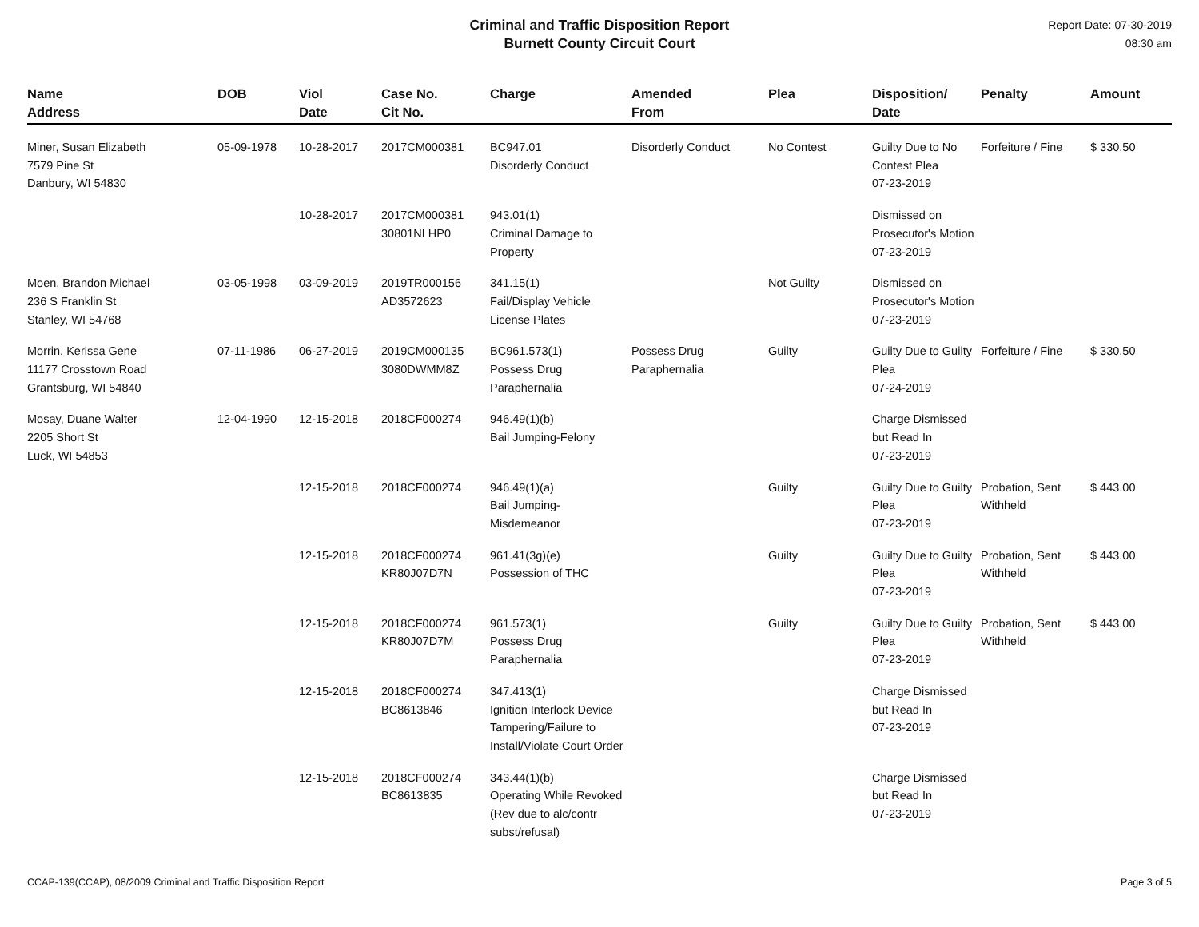Criminal and Traffic Disposition Report
Burnett County Circuit Court
Report Date: 07-30-2019
08:30 am
| Name Address | DOB | Viol Date | Case No. Cit No. | Charge | Amended From | Plea | Disposition/ Date | Penalty | Amount |
| --- | --- | --- | --- | --- | --- | --- | --- | --- | --- |
| Miner, Susan Elizabeth 7579 Pine St Danbury, WI 54830 | 05-09-1978 | 10-28-2017 | 2017CM000381 | BC947.01 Disorderly Conduct | Disorderly Conduct | No Contest | Guilty Due to No Contest Plea 07-23-2019 | Forfeiture / Fine | $ 330.50 |
| | | 10-28-2017 | 2017CM000381 30801NLHP0 | 943.01(1) Criminal Damage to Property | | | Dismissed on Prosecutor's Motion 07-23-2019 | | |
| Moen, Brandon Michael 236 S Franklin St Stanley, WI 54768 | 03-05-1998 | 03-09-2019 | 2019TR000156 AD3572623 | 341.15(1) Fail/Display Vehicle License Plates | | Not Guilty | Dismissed on Prosecutor's Motion 07-23-2019 | | |
| Morrin, Kerissa Gene 11177 Crosstown Road Grantsburg, WI 54840 | 07-11-1986 | 06-27-2019 | 2019CM000135 3080DWMM8Z | BC961.573(1) Possess Drug Paraphernalia | Possess Drug Paraphernalia | Guilty | Guilty Due to Guilty Plea 07-24-2019 | Forfeiture / Fine | $ 330.50 |
| Mosay, Duane Walter 2205 Short St Luck, WI 54853 | 12-04-1990 | 12-15-2018 | 2018CF000274 | 946.49(1)(b) Bail Jumping-Felony | | | Charge Dismissed but Read In 07-23-2019 | | |
| | | 12-15-2018 | 2018CF000274 | 946.49(1)(a) Bail Jumping-Misdemeanor | | Guilty | Guilty Due to Guilty Plea 07-23-2019 | Probation, Sent Withheld | $ 443.00 |
| | | 12-15-2018 | 2018CF000274 KR80J07D7N | 961.41(3g)(e) Possession of THC | | Guilty | Guilty Due to Guilty Plea 07-23-2019 | Probation, Sent Withheld | $ 443.00 |
| | | 12-15-2018 | 2018CF000274 KR80J07D7M | 961.573(1) Possess Drug Paraphernalia | | Guilty | Guilty Due to Guilty Plea 07-23-2019 | Probation, Sent Withheld | $ 443.00 |
| | | 12-15-2018 | 2018CF000274 BC8613846 | 347.413(1) Ignition Interlock Device Tampering/Failure to Install/Violate Court Order | | | Charge Dismissed but Read In 07-23-2019 | | |
| | | 12-15-2018 | 2018CF000274 BC8613835 | 343.44(1)(b) Operating While Revoked (Rev due to alc/contr subst/refusal) | | | Charge Dismissed but Read In 07-23-2019 | | |
CCAP-139(CCAP), 08/2009 Criminal and Traffic Disposition Report Page 3 of 5